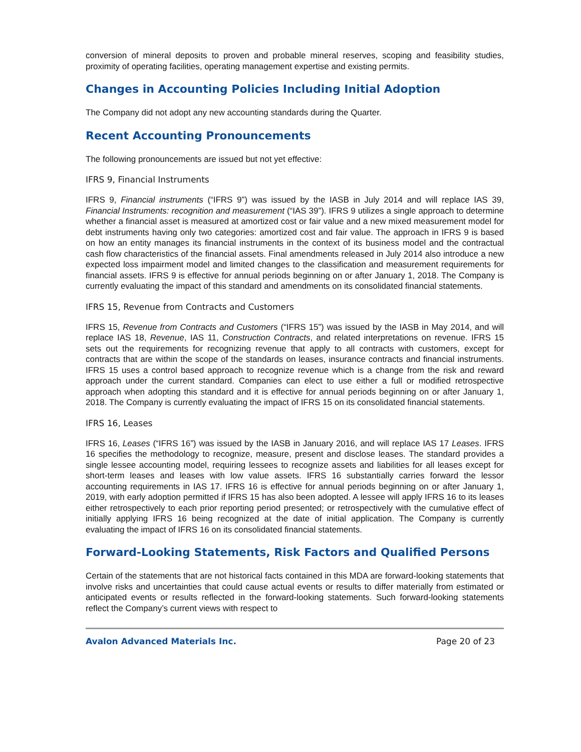conversion of mineral deposits to proven and probable mineral reserves, scoping and feasibility studies, proximity of operating facilities, operating management expertise and existing permits.
Changes in Accounting Policies Including Initial Adoption
The Company did not adopt any new accounting standards during the Quarter.
Recent Accounting Pronouncements
The following pronouncements are issued but not yet effective:
IFRS 9, Financial Instruments
IFRS 9, Financial instruments (“IFRS 9”) was issued by the IASB in July 2014 and will replace IAS 39, Financial Instruments: recognition and measurement (“IAS 39”). IFRS 9 utilizes a single approach to determine whether a financial asset is measured at amortized cost or fair value and a new mixed measurement model for debt instruments having only two categories: amortized cost and fair value. The approach in IFRS 9 is based on how an entity manages its financial instruments in the context of its business model and the contractual cash flow characteristics of the financial assets. Final amendments released in July 2014 also introduce a new expected loss impairment model and limited changes to the classification and measurement requirements for financial assets. IFRS 9 is effective for annual periods beginning on or after January 1, 2018. The Company is currently evaluating the impact of this standard and amendments on its consolidated financial statements.
IFRS 15, Revenue from Contracts and Customers
IFRS 15, Revenue from Contracts and Customers (“IFRS 15”) was issued by the IASB in May 2014, and will replace IAS 18, Revenue, IAS 11, Construction Contracts, and related interpretations on revenue. IFRS 15 sets out the requirements for recognizing revenue that apply to all contracts with customers, except for contracts that are within the scope of the standards on leases, insurance contracts and financial instruments. IFRS 15 uses a control based approach to recognize revenue which is a change from the risk and reward approach under the current standard. Companies can elect to use either a full or modified retrospective approach when adopting this standard and it is effective for annual periods beginning on or after January 1, 2018. The Company is currently evaluating the impact of IFRS 15 on its consolidated financial statements.
IFRS 16, Leases
IFRS 16, Leases (“IFRS 16”) was issued by the IASB in January 2016, and will replace IAS 17 Leases. IFRS 16 specifies the methodology to recognize, measure, present and disclose leases. The standard provides a single lessee accounting model, requiring lessees to recognize assets and liabilities for all leases except for short-term leases and leases with low value assets. IFRS 16 substantially carries forward the lessor accounting requirements in IAS 17. IFRS 16 is effective for annual periods beginning on or after January 1, 2019, with early adoption permitted if IFRS 15 has also been adopted. A lessee will apply IFRS 16 to its leases either retrospectively to each prior reporting period presented; or retrospectively with the cumulative effect of initially applying IFRS 16 being recognized at the date of initial application. The Company is currently evaluating the impact of IFRS 16 on its consolidated financial statements.
Forward-Looking Statements, Risk Factors and Qualified Persons
Certain of the statements that are not historical facts contained in this MDA are forward-looking statements that involve risks and uncertainties that could cause actual events or results to differ materially from estimated or anticipated events or results reflected in the forward-looking statements. Such forward-looking statements reflect the Company’s current views with respect to
Avalon Advanced Materials Inc. Page 20 of 23